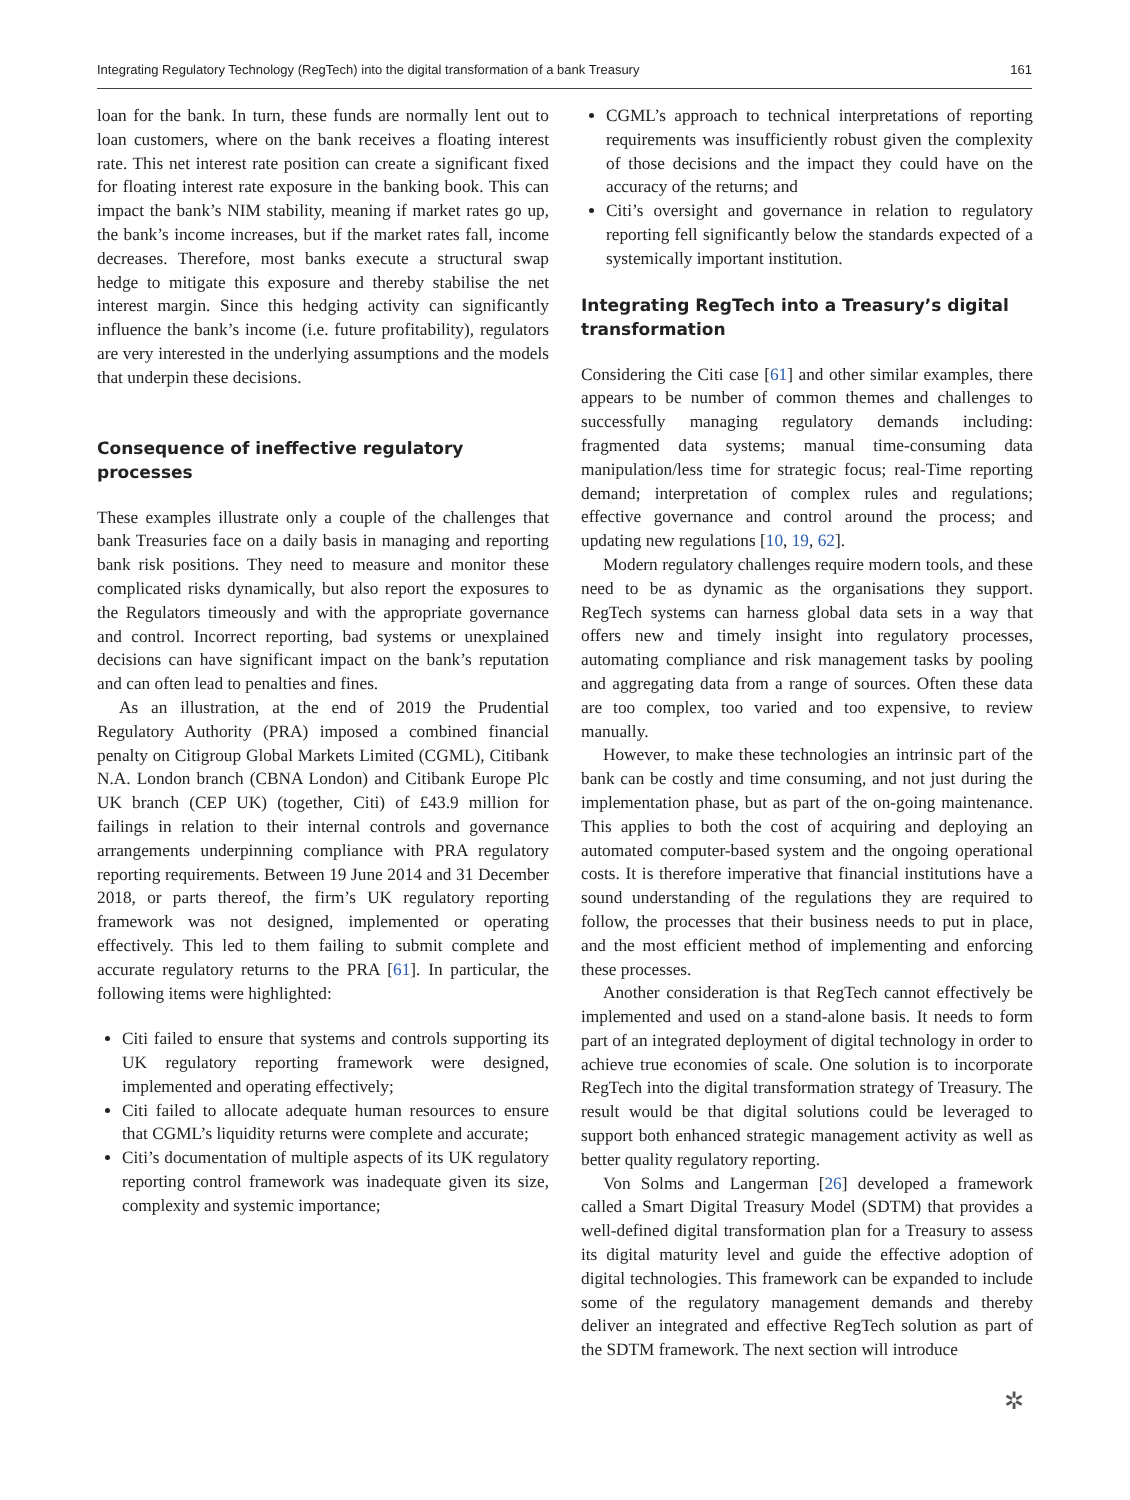Integrating Regulatory Technology (RegTech) into the digital transformation of a bank Treasury 161
loan for the bank. In turn, these funds are normally lent out to loan customers, where on the bank receives a floating interest rate. This net interest rate position can create a significant fixed for floating interest rate exposure in the banking book. This can impact the bank’s NIM stability, meaning if market rates go up, the bank’s income increases, but if the market rates fall, income decreases. Therefore, most banks execute a structural swap hedge to mitigate this exposure and thereby stabilise the net interest margin. Since this hedging activity can significantly influence the bank’s income (i.e. future profitability), regulators are very interested in the underlying assumptions and the models that underpin these decisions.
Consequence of ineffective regulatory processes
These examples illustrate only a couple of the challenges that bank Treasuries face on a daily basis in managing and reporting bank risk positions. They need to measure and monitor these complicated risks dynamically, but also report the exposures to the Regulators timeously and with the appropriate governance and control. Incorrect reporting, bad systems or unexplained decisions can have significant impact on the bank’s reputation and can often lead to penalties and fines.
As an illustration, at the end of 2019 the Prudential Regulatory Authority (PRA) imposed a combined financial penalty on Citigroup Global Markets Limited (CGML), Citibank N.A. London branch (CBNA London) and Citibank Europe Plc UK branch (CEP UK) (together, Citi) of £43.9 million for failings in relation to their internal controls and governance arrangements underpinning compliance with PRA regulatory reporting requirements. Between 19 June 2014 and 31 December 2018, or parts thereof, the firm’s UK regulatory reporting framework was not designed, implemented or operating effectively. This led to them failing to submit complete and accurate regulatory returns to the PRA [61]. In particular, the following items were highlighted:
Citi failed to ensure that systems and controls supporting its UK regulatory reporting framework were designed, implemented and operating effectively;
Citi failed to allocate adequate human resources to ensure that CGML’s liquidity returns were complete and accurate;
Citi’s documentation of multiple aspects of its UK regulatory reporting control framework was inadequate given its size, complexity and systemic importance;
CGML’s approach to technical interpretations of reporting requirements was insufficiently robust given the complexity of those decisions and the impact they could have on the accuracy of the returns; and
Citi’s oversight and governance in relation to regulatory reporting fell significantly below the standards expected of a systemically important institution.
Integrating RegTech into a Treasury’s digital transformation
Considering the Citi case [61] and other similar examples, there appears to be number of common themes and challenges to successfully managing regulatory demands including: fragmented data systems; manual time-consuming data manipulation/less time for strategic focus; real-Time reporting demand; interpretation of complex rules and regulations; effective governance and control around the process; and updating new regulations [10, 19, 62].
Modern regulatory challenges require modern tools, and these need to be as dynamic as the organisations they support. RegTech systems can harness global data sets in a way that offers new and timely insight into regulatory processes, automating compliance and risk management tasks by pooling and aggregating data from a range of sources. Often these data are too complex, too varied and too expensive, to review manually.
However, to make these technologies an intrinsic part of the bank can be costly and time consuming, and not just during the implementation phase, but as part of the on-going maintenance. This applies to both the cost of acquiring and deploying an automated computer-based system and the ongoing operational costs. It is therefore imperative that financial institutions have a sound understanding of the regulations they are required to follow, the processes that their business needs to put in place, and the most efficient method of implementing and enforcing these processes.
Another consideration is that RegTech cannot effectively be implemented and used on a stand-alone basis. It needs to form part of an integrated deployment of digital technology in order to achieve true economies of scale. One solution is to incorporate RegTech into the digital transformation strategy of Treasury. The result would be that digital solutions could be leveraged to support both enhanced strategic management activity as well as better quality regulatory reporting.
Von Solms and Langerman [26] developed a framework called a Smart Digital Treasury Model (SDTM) that provides a well-defined digital transformation plan for a Treasury to assess its digital maturity level and guide the effective adoption of digital technologies. This framework can be expanded to include some of the regulatory management demands and thereby deliver an integrated and effective RegTech solution as part of the SDTM framework. The next section will introduce
✲